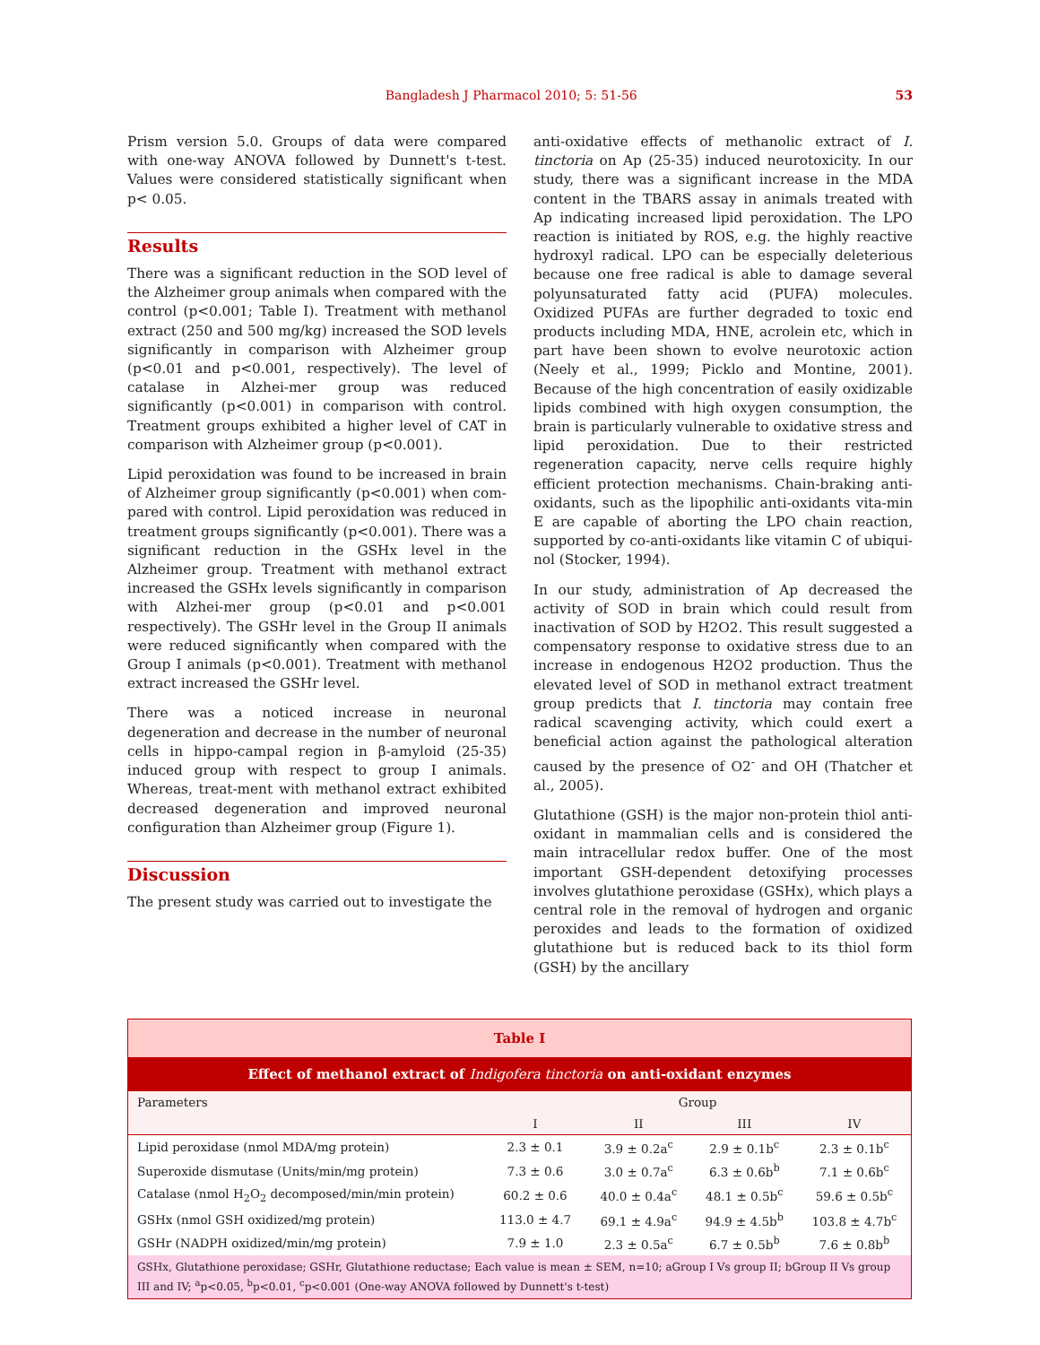Bangladesh J Pharmacol 2010; 5: 51-56 53
Prism version 5.0. Groups of data were compared with one-way ANOVA followed by Dunnett's t-test. Values were considered statistically significant when p< 0.05.
Results
There was a significant reduction in the SOD level of the Alzheimer group animals when compared with the control (p<0.001; Table I). Treatment with methanol extract (250 and 500 mg/kg) increased the SOD levels significantly in comparison with Alzheimer group (p<0.01 and p<0.001, respectively). The level of catalase in Alzhei-mer group was reduced significantly (p<0.001) in comparison with control. Treatment groups exhibited a higher level of CAT in comparison with Alzheimer group (p<0.001).
Lipid peroxidation was found to be increased in brain of Alzheimer group significantly (p<0.001) when com-pared with control. Lipid peroxidation was reduced in treatment groups significantly (p<0.001). There was a significant reduction in the GSHx level in the Alzheimer group. Treatment with methanol extract increased the GSHx levels significantly in comparison with Alzhei-mer group (p<0.01 and p<0.001 respectively). The GSHr level in the Group II animals were reduced significantly when compared with the Group I animals (p<0.001). Treatment with methanol extract increased the GSHr level.
There was a noticed increase in neuronal degeneration and decrease in the number of neuronal cells in hippo-campal region in β-amyloid (25-35) induced group with respect to group I animals. Whereas, treat-ment with methanol extract exhibited decreased degeneration and improved neuronal configuration than Alzheimer group (Figure 1).
Discussion
The present study was carried out to investigate the
anti-oxidative effects of methanolic extract of I. tinctoria on Ap (25-35) induced neurotoxicity. In our study, there was a significant increase in the MDA content in the TBARS assay in animals treated with Ap indicating increased lipid peroxidation. The LPO reaction is initiated by ROS, e.g. the highly reactive hydroxyl radical. LPO can be especially deleterious because one free radical is able to damage several polyunsaturated fatty acid (PUFA) molecules. Oxidized PUFAs are further degraded to toxic end products including MDA, HNE, acrolein etc, which in part have been shown to evolve neurotoxic action (Neely et al., 1999; Picklo and Montine, 2001). Because of the high concentration of easily oxidizable lipids combined with high oxygen consumption, the brain is particularly vulnerable to oxidative stress and lipid peroxidation. Due to their restricted regeneration capacity, nerve cells require highly efficient protection mechanisms. Chain-braking anti-oxidants, such as the lipophilic anti-oxidants vita-min E are capable of aborting the LPO chain reaction, supported by co-anti-oxidants like vitamin C of ubiqui-nol (Stocker, 1994).
In our study, administration of Ap decreased the activity of SOD in brain which could result from inactivation of SOD by H2O2. This result suggested a compensatory response to oxidative stress due to an increase in endogenous H2O2 production. Thus the elevated level of SOD in methanol extract treatment group predicts that I. tinctoria may contain free radical scavenging activity, which could exert a beneficial action against the pathological alteration caused by the presence of O2<sup>-</sup> and OH (Thatcher et al., 2005).
Glutathione (GSH) is the major non-protein thiol anti-oxidant in mammalian cells and is considered the main intracellular redox buffer. One of the most important GSH-dependent detoxifying processes involves glutathione peroxidase (GSHx), which plays a central role in the removal of hydrogen and organic peroxides and leads to the formation of oxidized glutathione but is reduced back to its thiol form (GSH) by the ancillary
| Table I | | | | |
| Effect of methanol extract of Indigofera tinctoria on anti-oxidant enzymes | | | | |
| Parameters | Group | | | |
| | I | II | III | IV |
| Lipid peroxidase (nmol MDA/mg protein) | 2.3 ± 0.1 | 3.9 ± 0.2a<sup>c</sup> | 2.9 ± 0.1b<sup>c</sup> | 2.3 ± 0.1b<sup>c</sup> |
| Superoxide dismutase (Units/min/mg protein) | 7.3 ± 0.6 | 3.0 ± 0.7a<sup>c</sup> | 6.3 ± 0.6b<sup>b</sup> | 7.1 ± 0.6b<sup>c</sup> |
| Catalase (nmol H<sub>2</sub>O<sub>2</sub> decomposed/min/min protein) | 60.2 ± 0.6 | 40.0 ± 0.4a<sup>c</sup> | 48.1 ± 0.5b<sup>c</sup> | 59.6 ± 0.5b<sup>c</sup> |
| GSHx (nmol GSH oxidized/mg protein) | 113.0 ± 4.7 | 69.1 ± 4.9a<sup>c</sup> | 94.9 ± 4.5b<sup>b</sup> | 103.8 ± 4.7b<sup>c</sup> |
| GSHr (NADPH oxidized/min/mg protein) | 7.9 ± 1.0 | 2.3 ± 0.5a<sup>c</sup> | 6.7 ± 0.5b<sup>b</sup> | 7.6 ± 0.8b<sup>b</sup> |
| GSHx, Glutathione peroxidase; GSHr, Glutathione reductase; Each value is mean ± SEM, n=10; aGroup I Vs group II; bGroup II Vs group III and IV; <sup>a</sup>p<0.05, <sup>b</sup>p<0.01, <sup>c</sup>p<0.001 (One-way ANOVA followed by Dunnett's t-test) | | | | |